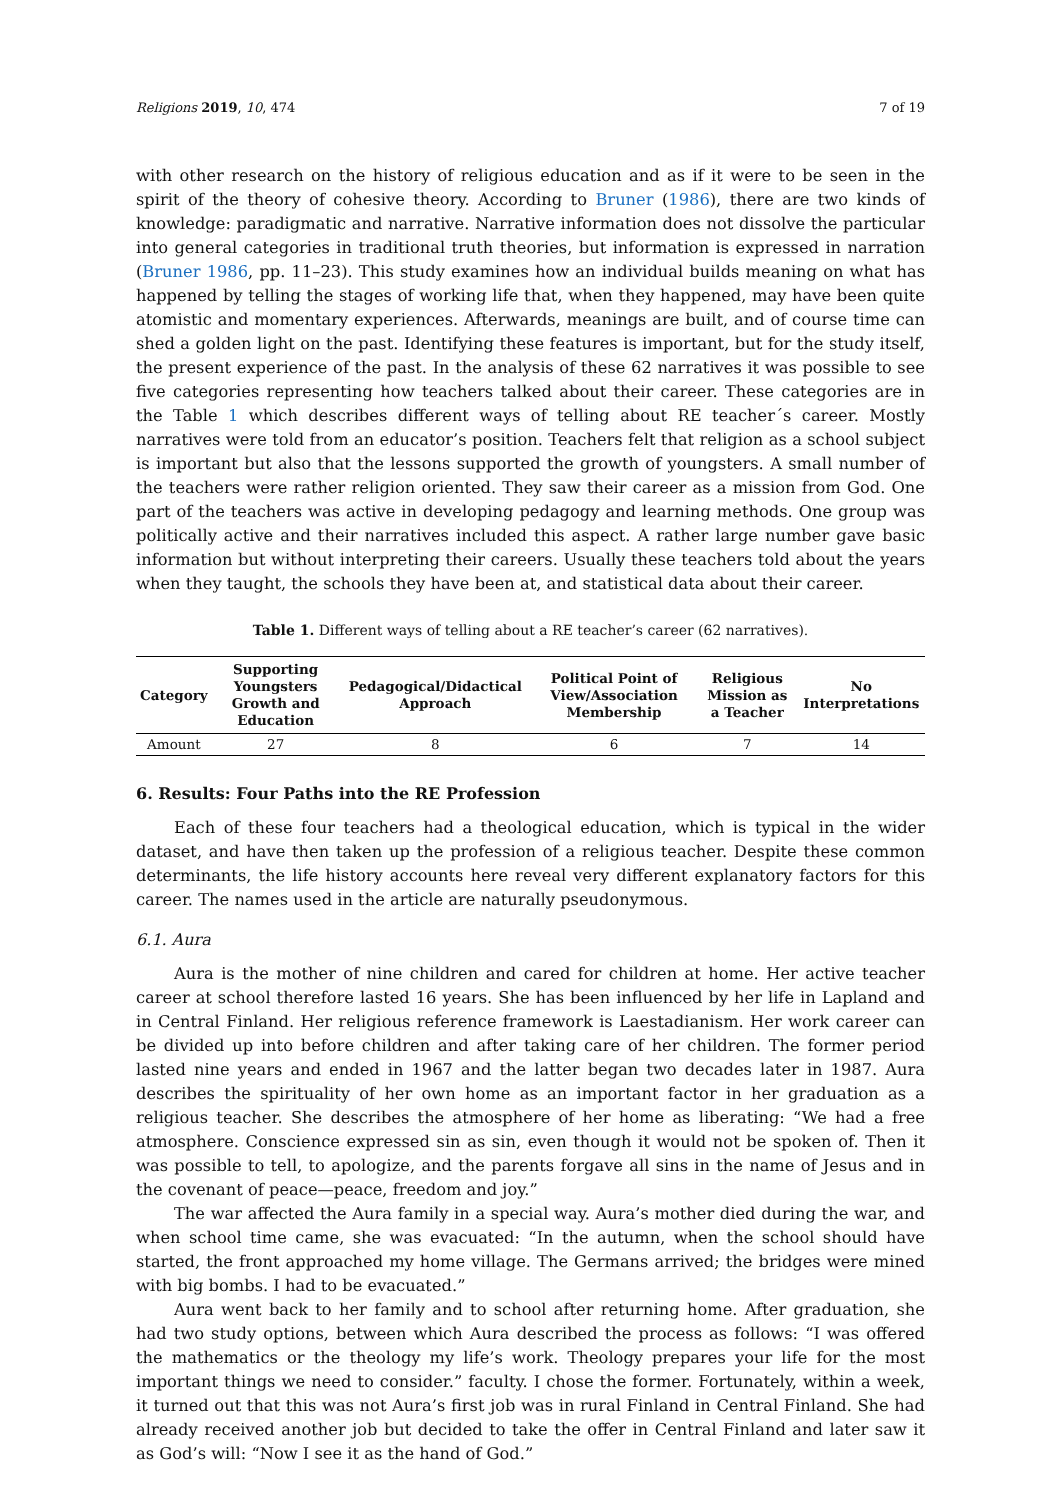Religions 2019, 10, 474 7 of 19
with other research on the history of religious education and as if it were to be seen in the spirit of the theory of cohesive theory. According to Bruner (1986), there are two kinds of knowledge: paradigmatic and narrative. Narrative information does not dissolve the particular into general categories in traditional truth theories, but information is expressed in narration (Bruner 1986, pp. 11–23). This study examines how an individual builds meaning on what has happened by telling the stages of working life that, when they happened, may have been quite atomistic and momentary experiences. Afterwards, meanings are built, and of course time can shed a golden light on the past. Identifying these features is important, but for the study itself, the present experience of the past. In the analysis of these 62 narratives it was possible to see five categories representing how teachers talked about their career. These categories are in the Table 1 which describes different ways of telling about RE teacher´s career. Mostly narratives were told from an educator’s position. Teachers felt that religion as a school subject is important but also that the lessons supported the growth of youngsters. A small number of the teachers were rather religion oriented. They saw their career as a mission from God. One part of the teachers was active in developing pedagogy and learning methods. One group was politically active and their narratives included this aspect. A rather large number gave basic information but without interpreting their careers. Usually these teachers told about the years when they taught, the schools they have been at, and statistical data about their career.
Table 1. Different ways of telling about a RE teacher’s career (62 narratives).
| Category | Supporting Youngsters Growth and Education | Pedagogical/Didactical Approach | Political Point of View/Association Membership | Religious Mission as a Teacher | No Interpretations |
| --- | --- | --- | --- | --- | --- |
| Amount | 27 | 8 | 6 | 7 | 14 |
6. Results: Four Paths into the RE Profession
Each of these four teachers had a theological education, which is typical in the wider dataset, and have then taken up the profession of a religious teacher. Despite these common determinants, the life history accounts here reveal very different explanatory factors for this career. The names used in the article are naturally pseudonymous.
6.1. Aura
Aura is the mother of nine children and cared for children at home. Her active teacher career at school therefore lasted 16 years. She has been influenced by her life in Lapland and in Central Finland. Her religious reference framework is Laestadianism. Her work career can be divided up into before children and after taking care of her children. The former period lasted nine years and ended in 1967 and the latter began two decades later in 1987. Aura describes the spirituality of her own home as an important factor in her graduation as a religious teacher. She describes the atmosphere of her home as liberating: “We had a free atmosphere. Conscience expressed sin as sin, even though it would not be spoken of. Then it was possible to tell, to apologize, and the parents forgave all sins in the name of Jesus and in the covenant of peace—peace, freedom and joy.”
The war affected the Aura family in a special way. Aura’s mother died during the war, and when school time came, she was evacuated: “In the autumn, when the school should have started, the front approached my home village. The Germans arrived; the bridges were mined with big bombs. I had to be evacuated.”
Aura went back to her family and to school after returning home. After graduation, she had two study options, between which Aura described the process as follows: “I was offered the mathematics or the theology my life’s work. Theology prepares your life for the most important things we need to consider.” faculty. I chose the former. Fortunately, within a week, it turned out that this was not Aura’s first job was in rural Finland in Central Finland. She had already received another job but decided to take the offer in Central Finland and later saw it as God’s will: “Now I see it as the hand of God.”